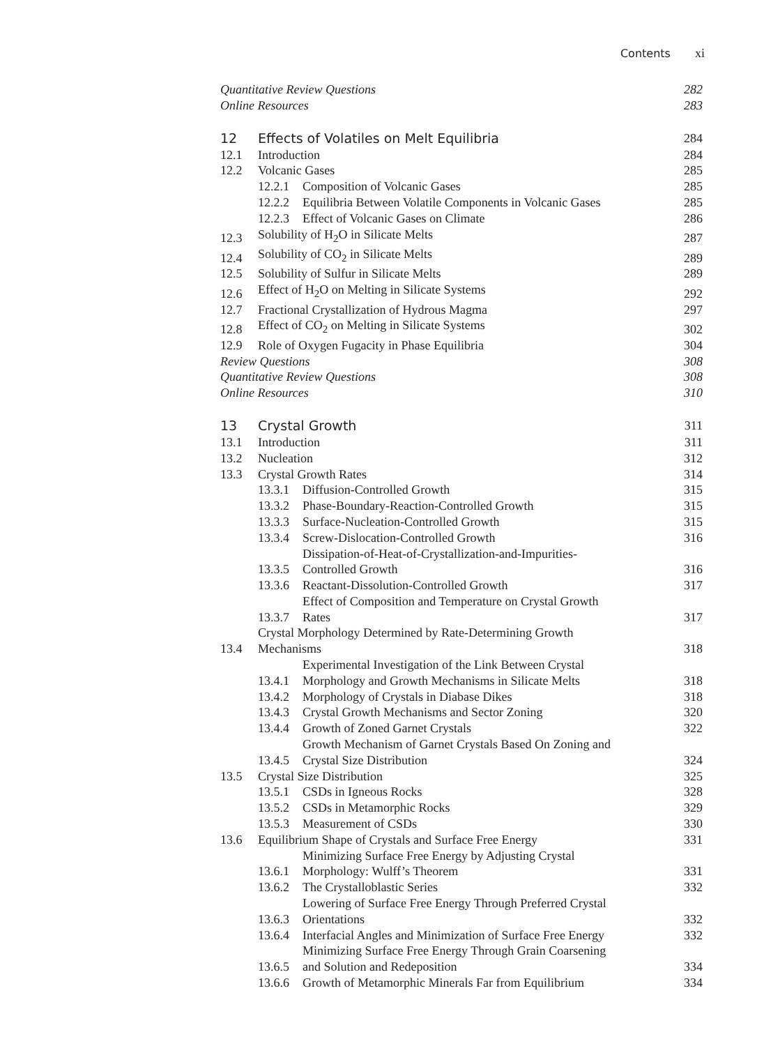Contents xi
Quantitative Review Questions
282
Online Resources
283
12
Effects of Volatiles on Melt Equilibria
284
12.1
Introduction
284
12.2
Volcanic Gases
285
12.2.1
Composition of Volcanic Gases
285
12.2.2
Equilibria Between Volatile Components in Volcanic Gases
285
12.2.3
Effect of Volcanic Gases on Climate
286
12.3
Solubility of H<sub>2</sub>O in Silicate Melts
287
12.4
Solubility of CO<sub>2</sub> in Silicate Melts
289
12.5
Solubility of Sulfur in Silicate Melts
289
12.6
Effect of H<sub>2</sub>O on Melting in Silicate Systems
292
12.7
Fractional Crystallization of Hydrous Magma
297
12.8
Effect of CO<sub>2</sub> on Melting in Silicate Systems
302
12.9
Role of Oxygen Fugacity in Phase Equilibria
304
Review Questions
308
Quantitative Review Questions
308
Online Resources
310
13
Crystal Growth
311
13.1
Introduction
311
13.2
Nucleation
312
13.3
Crystal Growth Rates
314
13.3.1
Diffusion-Controlled Growth
315
13.3.2
Phase-Boundary-Reaction-Controlled Growth
315
13.3.3
Surface-Nucleation-Controlled Growth
315
13.3.4
Screw-Dislocation-Controlled Growth
316
13.3.5
Dissipation-of-Heat-of-Crystallization-and-Impurities-
Controlled Growth
316
13.3.6
Reactant-Dissolution-Controlled Growth
317
13.3.7
Effect of Composition and Temperature on Crystal Growth
Rates
317
13.4
Crystal Morphology Determined by Rate-Determining Growth
Mechanisms
318
13.4.1
Experimental Investigation of the Link Between Crystal
Morphology and Growth Mechanisms in Silicate Melts
318
13.4.2
Morphology of Crystals in Diabase Dikes
318
13.4.3
Crystal Growth Mechanisms and Sector Zoning
320
13.4.4
Growth of Zoned Garnet Crystals
322
13.4.5
Growth Mechanism of Garnet Crystals Based On Zoning and
Crystal Size Distribution
324
13.5
Crystal Size Distribution
325
13.5.1
CSDs in Igneous Rocks
328
13.5.2
CSDs in Metamorphic Rocks
329
13.5.3
Measurement of CSDs
330
13.6
Equilibrium Shape of Crystals and Surface Free Energy
331
13.6.1
Minimizing Surface Free Energy by Adjusting Crystal
Morphology: Wulff’s Theorem
331
13.6.2
The Crystalloblastic Series
332
13.6.3
Lowering of Surface Free Energy Through Preferred Crystal
Orientations
332
13.6.4
Interfacial Angles and Minimization of Surface Free Energy
332
13.6.5
Minimizing Surface Free Energy Through Grain Coarsening
and Solution and Redeposition
334
13.6.6
Growth of Metamorphic Minerals Far from Equilibrium
334